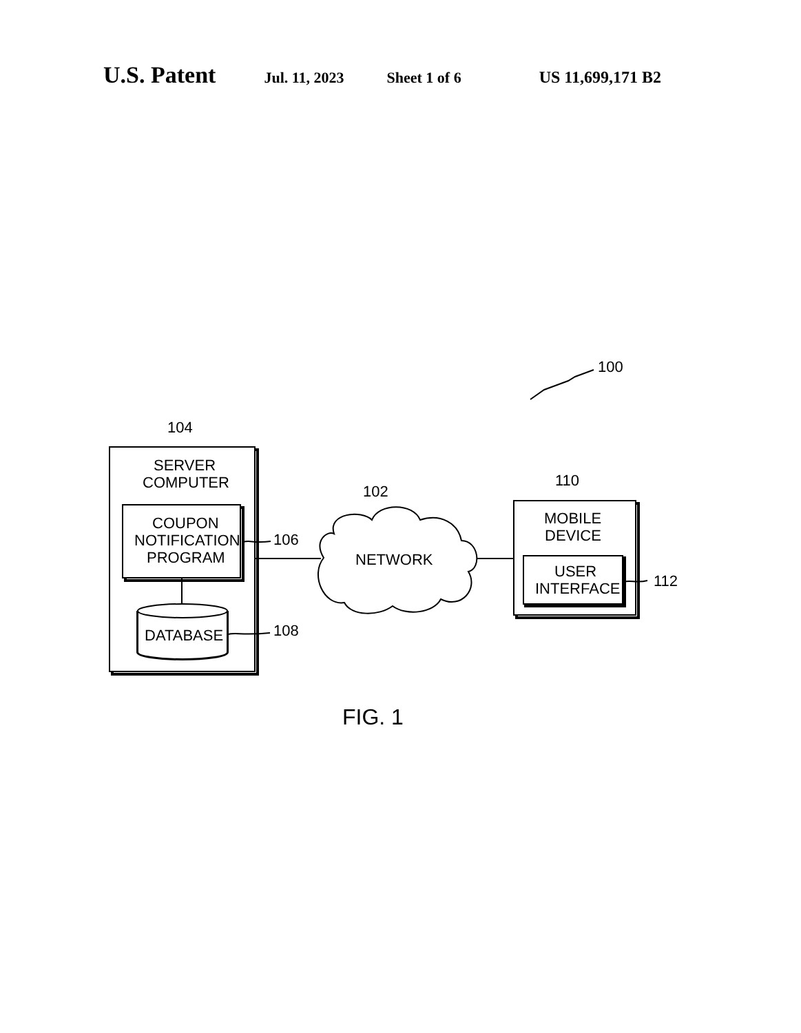U.S. Patent Jul. 11, 2023 Sheet 1 of 6 US 11,699,171 B2
100
104
SERVER
COMPUTER
COUPON
NOTIFICATION
PROGRAM
106
DATABASE
108
102
NETWORK
110
MOBILE
DEVICE
USER
INTERFACE
112
FIG. 1